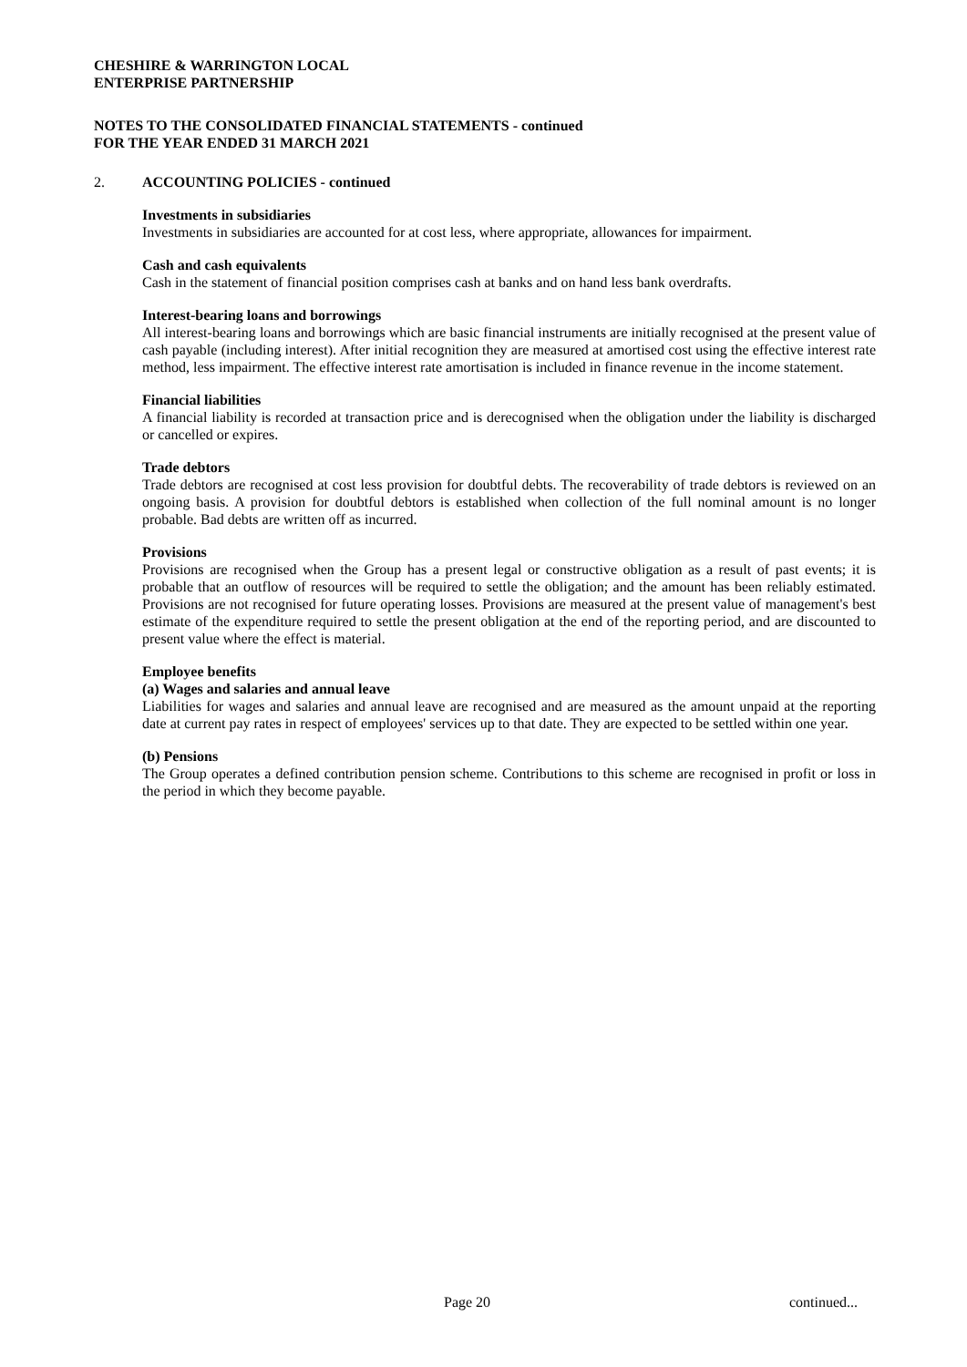CHESHIRE & WARRINGTON LOCAL
ENTERPRISE PARTNERSHIP
NOTES TO THE CONSOLIDATED FINANCIAL STATEMENTS - continued
FOR THE YEAR ENDED 31 MARCH 2021
2. ACCOUNTING POLICIES - continued
Investments in subsidiaries
Investments in subsidiaries are accounted for at cost less, where appropriate, allowances for impairment.
Cash and cash equivalents
Cash in the statement of financial position comprises cash at banks and on hand less bank overdrafts.
Interest-bearing loans and borrowings
All interest-bearing loans and borrowings which are basic financial instruments are initially recognised at the present value of cash payable (including interest). After initial recognition they are measured at amortised cost using the effective interest rate method, less impairment. The effective interest rate amortisation is included in finance revenue in the income statement.
Financial liabilities
A financial liability is recorded at transaction price and is derecognised when the obligation under the liability is discharged or cancelled or expires.
Trade debtors
Trade debtors are recognised at cost less provision for doubtful debts. The recoverability of trade debtors is reviewed on an ongoing basis. A provision for doubtful debtors is established when collection of the full nominal amount is no longer probable. Bad debts are written off as incurred.
Provisions
Provisions are recognised when the Group has a present legal or constructive obligation as a result of past events; it is probable that an outflow of resources will be required to settle the obligation; and the amount has been reliably estimated. Provisions are not recognised for future operating losses. Provisions are measured at the present value of management's best estimate of the expenditure required to settle the present obligation at the end of the reporting period, and are discounted to present value where the effect is material.
Employee benefits
(a) Wages and salaries and annual leave
Liabilities for wages and salaries and annual leave are recognised and are measured as the amount unpaid at the reporting date at current pay rates in respect of employees' services up to that date. They are expected to be settled within one year.
(b) Pensions
The Group operates a defined contribution pension scheme. Contributions to this scheme are recognised in profit or loss in the period in which they become payable.
Page 20 continued...